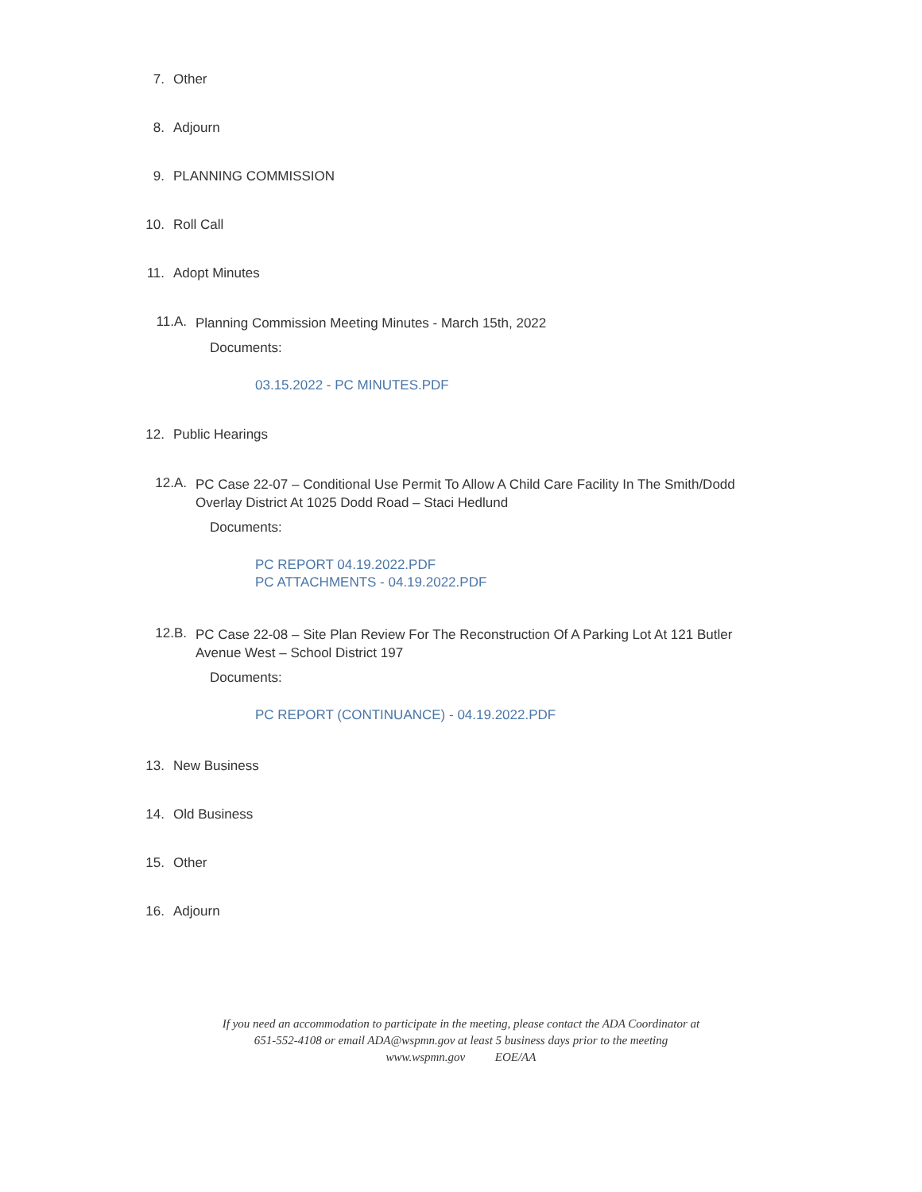7. Other
8. Adjourn
9. PLANNING COMMISSION
10. Roll Call
11. Adopt Minutes
11.A.
Planning Commission Meeting Minutes - March 15th, 2022
Documents:
03.15.2022 - PC MINUTES.PDF
12. Public Hearings
12.A.
PC Case 22-07 – Conditional Use Permit To Allow A Child Care Facility In The Smith/Dodd Overlay District At 1025 Dodd Road – Staci Hedlund
Documents:
PC REPORT 04.19.2022.PDF
PC ATTACHMENTS - 04.19.2022.PDF
12.B.
PC Case 22-08 – Site Plan Review For The Reconstruction Of A Parking Lot At 121 Butler Avenue West – School District 197
Documents:
PC REPORT (CONTINUANCE) - 04.19.2022.PDF
13. New Business
14. Old Business
15. Other
16. Adjourn
If you need an accommodation to participate in the meeting, please contact the ADA Coordinator at
651-552-4108 or email ADA@wspmn.gov at least 5 business days prior to the meeting
www.wspmn.gov EOE/AA